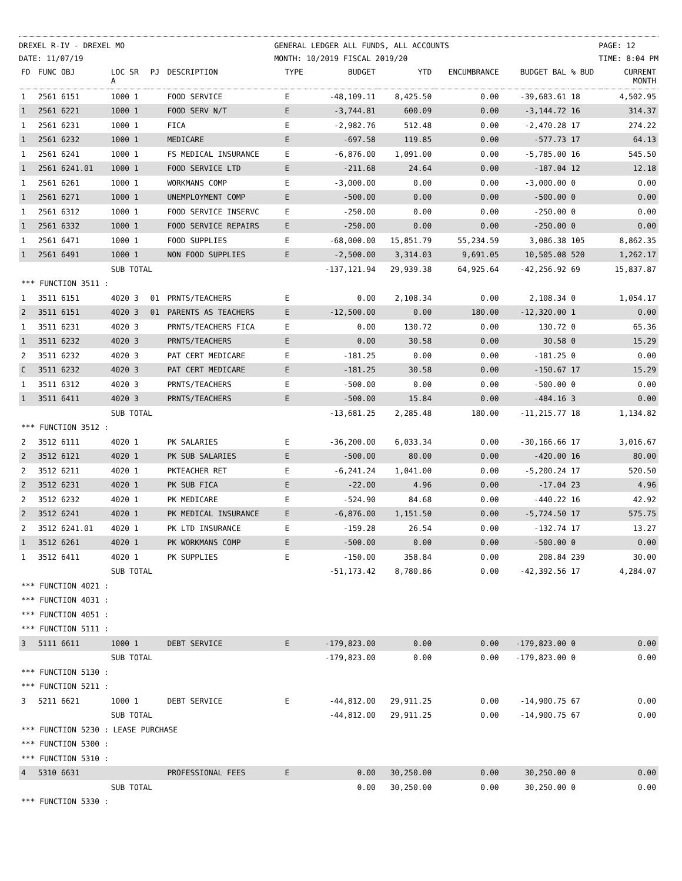DREXEL R-IV - DREXEL MO
DATE: 11/07/19 GENERAL LEDGER ALL FUNDS, ALL ACCOUNTS
MONTH: 10/2019 FISCAL 2019/20 PAGE: 12
TIME: 8:04 PM
| FD | FUNC OBJ | LOC SR A | PJ | DESCRIPTION | TYPE | BUDGET | YTD | ENCUMBRANCE | BUDGET BAL | % BUD | CURRENT MONTH |
| --- | --- | --- | --- | --- | --- | --- | --- | --- | --- | --- | --- |
| 1 | 2561 6151 | 1000 1 | | FOOD SERVICE | E | -48,109.11 | 8,425.50 | 0.00 | -39,683.61 | 18 | 4,502.95 |
| 1 | 2561 6221 | 1000 1 | | FOOD SERV N/T | E | -3,744.81 | 600.09 | 0.00 | -3,144.72 | 16 | 314.37 |
| 1 | 2561 6231 | 1000 1 | | FICA | E | -2,982.76 | 512.48 | 0.00 | -2,470.28 | 17 | 274.22 |
| 1 | 2561 6232 | 1000 1 | | MEDICARE | E | -697.58 | 119.85 | 0.00 | -577.73 | 17 | 64.13 |
| 1 | 2561 6241 | 1000 1 | | FS MEDICAL INSURANCE | E | -6,876.00 | 1,091.00 | 0.00 | -5,785.00 | 16 | 545.50 |
| 1 | 2561 6241.01 | 1000 1 | | FOOD SERVICE LTD | E | -211.68 | 24.64 | 0.00 | -187.04 | 12 | 12.18 |
| 1 | 2561 6261 | 1000 1 | | WORKMANS COMP | E | -3,000.00 | 0.00 | 0.00 | -3,000.00 | 0 | 0.00 |
| 1 | 2561 6271 | 1000 1 | | UNEMPLOYMENT COMP | E | -500.00 | 0.00 | 0.00 | -500.00 | 0 | 0.00 |
| 1 | 2561 6312 | 1000 1 | | FOOD SERVICE INSERVC | E | -250.00 | 0.00 | 0.00 | -250.00 | 0 | 0.00 |
| 1 | 2561 6332 | 1000 1 | | FOOD SERVICE REPAIRS | E | -250.00 | 0.00 | 0.00 | -250.00 | 0 | 0.00 |
| 1 | 2561 6471 | 1000 1 | | FOOD SUPPLIES | E | -68,000.00 | 15,851.79 | 55,234.59 | 3,086.38 | 105 | 8,862.35 |
| 1 | 2561 6491 | 1000 1 | | NON FOOD SUPPLIES | E | -2,500.00 | 3,314.03 | 9,691.05 | 10,505.08 | 520 | 1,262.17 |
| | | SUB TOTAL | | | | -137,121.94 | 29,939.38 | 64,925.64 | -42,256.92 | 69 | 15,837.87 |
| *** FUNCTION 3511 : | | | | | | | | | | | |
| 1 | 3511 6151 | 4020 3 | 01 | PRNTS/TEACHERS | E | 0.00 | 2,108.34 | 0.00 | 2,108.34 | 0 | 1,054.17 |
| 2 | 3511 6151 | 4020 3 | 01 | PARENTS AS TEACHERS | E | -12,500.00 | 0.00 | 180.00 | -12,320.00 | 1 | 0.00 |
| 1 | 3511 6231 | 4020 3 | | PRNTS/TEACHERS FICA | E | 0.00 | 130.72 | 0.00 | 130.72 | 0 | 65.36 |
| 1 | 3511 6232 | 4020 3 | | PRNTS/TEACHERS | E | 0.00 | 30.58 | 0.00 | 30.58 | 0 | 15.29 |
| 2 | 3511 6232 | 4020 3 | | PAT CERT MEDICARE | E | -181.25 | 0.00 | 0.00 | -181.25 | 0 | 0.00 |
| C | 3511 6232 | 4020 3 | | PAT CERT MEDICARE | E | -181.25 | 30.58 | 0.00 | -150.67 | 17 | 15.29 |
| 1 | 3511 6312 | 4020 3 | | PRNTS/TEACHERS | E | -500.00 | 0.00 | 0.00 | -500.00 | 0 | 0.00 |
| 1 | 3511 6411 | 4020 3 | | PRNTS/TEACHERS | E | -500.00 | 15.84 | 0.00 | -484.16 | 3 | 0.00 |
| | | SUB TOTAL | | | | -13,681.25 | 2,285.48 | 180.00 | -11,215.77 | 18 | 1,134.82 |
| *** FUNCTION 3512 : | | | | | | | | | | | |
| 2 | 3512 6111 | 4020 1 | | PK SALARIES | E | -36,200.00 | 6,033.34 | 0.00 | -30,166.66 | 17 | 3,016.67 |
| 2 | 3512 6121 | 4020 1 | | PK SUB SALARIES | E | -500.00 | 80.00 | 0.00 | -420.00 | 16 | 80.00 |
| 2 | 3512 6211 | 4020 1 | | PKTEACHER RET | E | -6,241.24 | 1,041.00 | 0.00 | -5,200.24 | 17 | 520.50 |
| 2 | 3512 6231 | 4020 1 | | PK SUB FICA | E | -22.00 | 4.96 | 0.00 | -17.04 | 23 | 4.96 |
| 2 | 3512 6232 | 4020 1 | | PK MEDICARE | E | -524.90 | 84.68 | 0.00 | -440.22 | 16 | 42.92 |
| 2 | 3512 6241 | 4020 1 | | PK MEDICAL INSURANCE | E | -6,876.00 | 1,151.50 | 0.00 | -5,724.50 | 17 | 575.75 |
| 2 | 3512 6241.01 | 4020 1 | | PK LTD INSURANCE | E | -159.28 | 26.54 | 0.00 | -132.74 | 17 | 13.27 |
| 1 | 3512 6261 | 4020 1 | | PK WORKMANS COMP | E | -500.00 | 0.00 | 0.00 | -500.00 | 0 | 0.00 |
| 1 | 3512 6411 | 4020 1 | | PK SUPPLIES | E | -150.00 | 358.84 | 0.00 | 208.84 | 239 | 30.00 |
| | | SUB TOTAL | | | | -51,173.42 | 8,780.86 | 0.00 | -42,392.56 | 17 | 4,284.07 |
| *** FUNCTION 4021 : | | | | | | | | | | | |
| *** FUNCTION 4031 : | | | | | | | | | | | |
| *** FUNCTION 4051 : | | | | | | | | | | | |
| *** FUNCTION 5111 : | | | | | | | | | | | |
| 3 | 5111 6611 | 1000 1 | | DEBT SERVICE | E | -179,823.00 | 0.00 | 0.00 | -179,823.00 | 0 | 0.00 |
| | | SUB TOTAL | | | | -179,823.00 | 0.00 | 0.00 | -179,823.00 | 0 | 0.00 |
| *** FUNCTION 5130 : | | | | | | | | | | | |
| *** FUNCTION 5211 : | | | | | | | | | | | |
| 3 | 5211 6621 | 1000 1 | | DEBT SERVICE | E | -44,812.00 | 29,911.25 | 0.00 | -14,900.75 | 67 | 0.00 |
| | | SUB TOTAL | | | | -44,812.00 | 29,911.25 | 0.00 | -14,900.75 | 67 | 0.00 |
| *** FUNCTION 5230 : LEASE PURCHASE | | | | | | | | | | | |
| *** FUNCTION 5300 : | | | | | | | | | | | |
| *** FUNCTION 5310 : | | | | | | | | | | | |
| 4 | 5310 6631 | | | PROFESSIONAL FEES | E | 0.00 | 30,250.00 | 0.00 | 30,250.00 | 0 | 0.00 |
| | | SUB TOTAL | | | | 0.00 | 30,250.00 | 0.00 | 30,250.00 | 0 | 0.00 |
| *** FUNCTION 5330 : | | | | | | | | | | | |